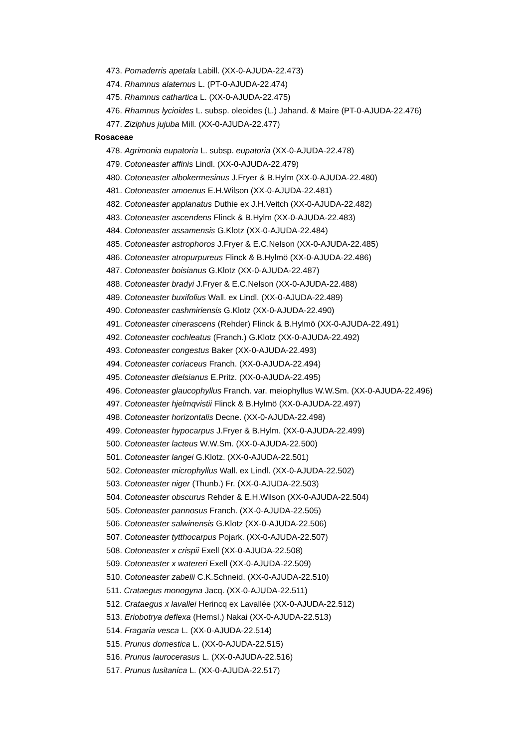473. Pomaderris apetala Labill. (XX-0-AJUDA-22.473)
474. Rhamnus alaternus L. (PT-0-AJUDA-22.474)
475. Rhamnus cathartica L. (XX-0-AJUDA-22.475)
476. Rhamnus lycioides L. subsp. oleoides (L.) Jahand. & Maire (PT-0-AJUDA-22.476)
477. Ziziphus jujuba Mill. (XX-0-AJUDA-22.477)
Rosaceae
478. Agrimonia eupatoria L. subsp. eupatoria (XX-0-AJUDA-22.478)
479. Cotoneaster affinis Lindl. (XX-0-AJUDA-22.479)
480. Cotoneaster albokermesinus J.Fryer & B.Hylm (XX-0-AJUDA-22.480)
481. Cotoneaster amoenus E.H.Wilson (XX-0-AJUDA-22.481)
482. Cotoneaster applanatus Duthie ex J.H.Veitch (XX-0-AJUDA-22.482)
483. Cotoneaster ascendens Flinck & B.Hylm (XX-0-AJUDA-22.483)
484. Cotoneaster assamensis G.Klotz (XX-0-AJUDA-22.484)
485. Cotoneaster astrophoros J.Fryer & E.C.Nelson (XX-0-AJUDA-22.485)
486. Cotoneaster atropurpureus Flinck & B.Hylmö (XX-0-AJUDA-22.486)
487. Cotoneaster boisianus G.Klotz (XX-0-AJUDA-22.487)
488. Cotoneaster bradyi J.Fryer & E.C.Nelson (XX-0-AJUDA-22.488)
489. Cotoneaster buxifolius Wall. ex Lindl. (XX-0-AJUDA-22.489)
490. Cotoneaster cashmiriensis G.Klotz (XX-0-AJUDA-22.490)
491. Cotoneaster cinerascens (Rehder) Flinck & B.Hylmö (XX-0-AJUDA-22.491)
492. Cotoneaster cochleatus (Franch.) G.Klotz (XX-0-AJUDA-22.492)
493. Cotoneaster congestus Baker (XX-0-AJUDA-22.493)
494. Cotoneaster coriaceus Franch. (XX-0-AJUDA-22.494)
495. Cotoneaster dielsianus E.Pritz. (XX-0-AJUDA-22.495)
496. Cotoneaster glaucophyllus Franch. var. meiophyllus W.W.Sm. (XX-0-AJUDA-22.496)
497. Cotoneaster hjelmqvistii Flinck & B.Hylmö (XX-0-AJUDA-22.497)
498. Cotoneaster horizontalis Decne. (XX-0-AJUDA-22.498)
499. Cotoneaster hypocarpus J.Fryer & B.Hylm. (XX-0-AJUDA-22.499)
500. Cotoneaster lacteus W.W.Sm. (XX-0-AJUDA-22.500)
501. Cotoneaster langei G.Klotz. (XX-0-AJUDA-22.501)
502. Cotoneaster microphyllus Wall. ex Lindl. (XX-0-AJUDA-22.502)
503. Cotoneaster niger (Thunb.) Fr. (XX-0-AJUDA-22.503)
504. Cotoneaster obscurus Rehder & E.H.Wilson (XX-0-AJUDA-22.504)
505. Cotoneaster pannosus Franch. (XX-0-AJUDA-22.505)
506. Cotoneaster salwinensis G.Klotz (XX-0-AJUDA-22.506)
507. Cotoneaster tytthocarpus Pojark. (XX-0-AJUDA-22.507)
508. Cotoneaster x crispii Exell (XX-0-AJUDA-22.508)
509. Cotoneaster x watereri Exell (XX-0-AJUDA-22.509)
510. Cotoneaster zabelii C.K.Schneid. (XX-0-AJUDA-22.510)
511. Crataegus monogyna Jacq. (XX-0-AJUDA-22.511)
512. Crataegus x lavallei Herincq ex Lavallée (XX-0-AJUDA-22.512)
513. Eriobotrya deflexa (Hemsl.) Nakai (XX-0-AJUDA-22.513)
514. Fragaria vesca L. (XX-0-AJUDA-22.514)
515. Prunus domestica L. (XX-0-AJUDA-22.515)
516. Prunus laurocerasus L. (XX-0-AJUDA-22.516)
517. Prunus lusitanica L. (XX-0-AJUDA-22.517)